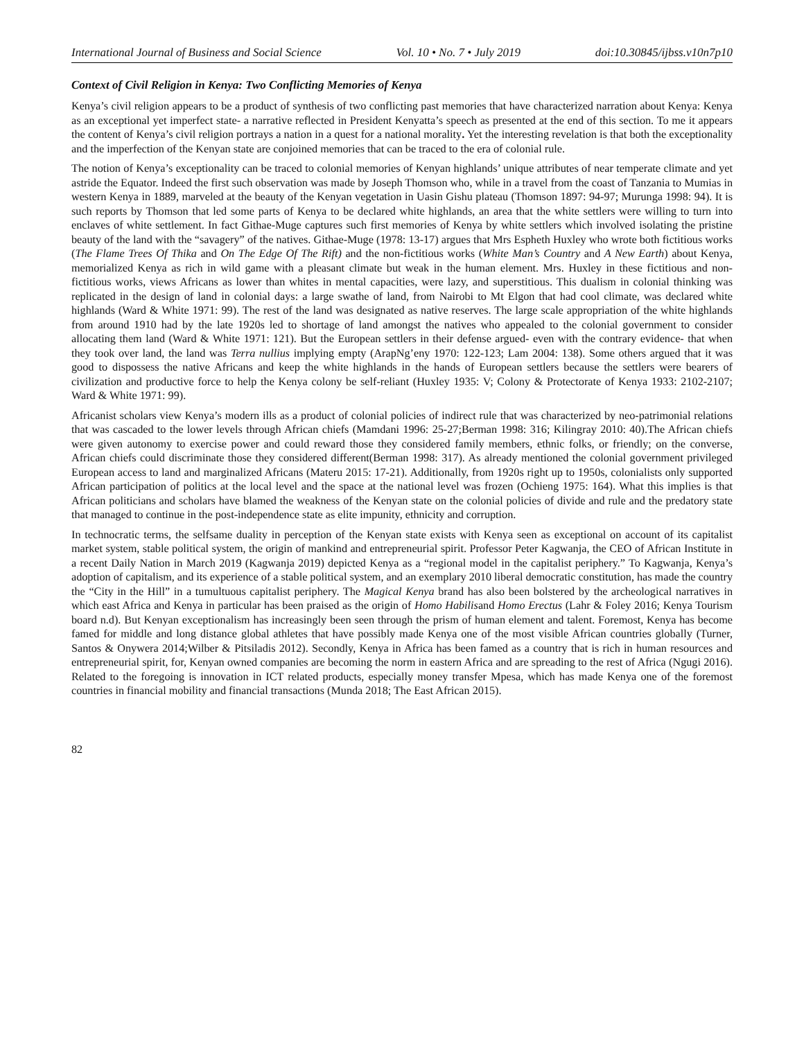International Journal of Business and Social Science Vol. 10 • No. 7 • July 2019 doi:10.30845/ijbss.v10n7p10
Context of Civil Religion in Kenya: Two Conflicting Memories of Kenya
Kenya’s civil religion appears to be a product of synthesis of two conflicting past memories that have characterized narration about Kenya: Kenya as an exceptional yet imperfect state- a narrative reflected in President Kenyatta’s speech as presented at the end of this section. To me it appears the content of Kenya’s civil religion portrays a nation in a quest for a national morality. Yet the interesting revelation is that both the exceptionality and the imperfection of the Kenyan state are conjoined memories that can be traced to the era of colonial rule.
The notion of Kenya’s exceptionality can be traced to colonial memories of Kenyan highlands’ unique attributes of near temperate climate and yet astride the Equator. Indeed the first such observation was made by Joseph Thomson who, while in a travel from the coast of Tanzania to Mumias in western Kenya in 1889, marveled at the beauty of the Kenyan vegetation in Uasin Gishu plateau (Thomson 1897: 94-97; Murunga 1998: 94). It is such reports by Thomson that led some parts of Kenya to be declared white highlands, an area that the white settlers were willing to turn into enclaves of white settlement. In fact Githae-Muge captures such first memories of Kenya by white settlers which involved isolating the pristine beauty of the land with the “savagery” of the natives. Githae-Muge (1978: 13-17) argues that Mrs Espheth Huxley who wrote both fictitious works (The Flame Trees Of Thika and On The Edge Of The Rift) and the non-fictitious works (White Man’s Country and A New Earth) about Kenya, memorialized Kenya as rich in wild game with a pleasant climate but weak in the human element. Mrs. Huxley in these fictitious and non-fictitious works, views Africans as lower than whites in mental capacities, were lazy, and superstitious. This dualism in colonial thinking was replicated in the design of land in colonial days: a large swathe of land, from Nairobi to Mt Elgon that had cool climate, was declared white highlands (Ward & White 1971: 99). The rest of the land was designated as native reserves. The large scale appropriation of the white highlands from around 1910 had by the late 1920s led to shortage of land amongst the natives who appealed to the colonial government to consider allocating them land (Ward & White 1971: 121). But the European settlers in their defense argued- even with the contrary evidence- that when they took over land, the land was Terra nullius implying empty (ArapNg’eny 1970: 122-123; Lam 2004: 138). Some others argued that it was good to dispossess the native Africans and keep the white highlands in the hands of European settlers because the settlers were bearers of civilization and productive force to help the Kenya colony be self-reliant (Huxley 1935: V; Colony & Protectorate of Kenya 1933: 2102-2107; Ward & White 1971: 99).
Africanist scholars view Kenya’s modern ills as a product of colonial policies of indirect rule that was characterized by neo-patrimonial relations that was cascaded to the lower levels through African chiefs (Mamdani 1996: 25-27;Berman 1998: 316; Kilingray 2010: 40).The African chiefs were given autonomy to exercise power and could reward those they considered family members, ethnic folks, or friendly; on the converse, African chiefs could discriminate those they considered different(Berman 1998: 317). As already mentioned the colonial government privileged European access to land and marginalized Africans (Materu 2015: 17-21). Additionally, from 1920s right up to 1950s, colonialists only supported African participation of politics at the local level and the space at the national level was frozen (Ochieng 1975: 164). What this implies is that African politicians and scholars have blamed the weakness of the Kenyan state on the colonial policies of divide and rule and the predatory state that managed to continue in the post-independence state as elite impunity, ethnicity and corruption.
In technocratic terms, the selfsame duality in perception of the Kenyan state exists with Kenya seen as exceptional on account of its capitalist market system, stable political system, the origin of mankind and entrepreneurial spirit. Professor Peter Kagwanja, the CEO of African Institute in a recent Daily Nation in March 2019 (Kagwanja 2019) depicted Kenya as a “regional model in the capitalist periphery.” To Kagwanja, Kenya’s adoption of capitalism, and its experience of a stable political system, and an exemplary 2010 liberal democratic constitution, has made the country the “City in the Hill” in a tumultuous capitalist periphery. The Magical Kenya brand has also been bolstered by the archeological narratives in which east Africa and Kenya in particular has been praised as the origin of Homo Habilisand Homo Erectus (Lahr & Foley 2016; Kenya Tourism board n.d). But Kenyan exceptionalism has increasingly been seen through the prism of human element and talent. Foremost, Kenya has become famed for middle and long distance global athletes that have possibly made Kenya one of the most visible African countries globally (Turner, Santos & Onywera 2014;Wilber & Pitsiladis 2012). Secondly, Kenya in Africa has been famed as a country that is rich in human resources and entrepreneurial spirit, for, Kenyan owned companies are becoming the norm in eastern Africa and are spreading to the rest of Africa (Ngugi 2016). Related to the foregoing is innovation in ICT related products, especially money transfer Mpesa, which has made Kenya one of the foremost countries in financial mobility and financial transactions (Munda 2018; The East African 2015).
82